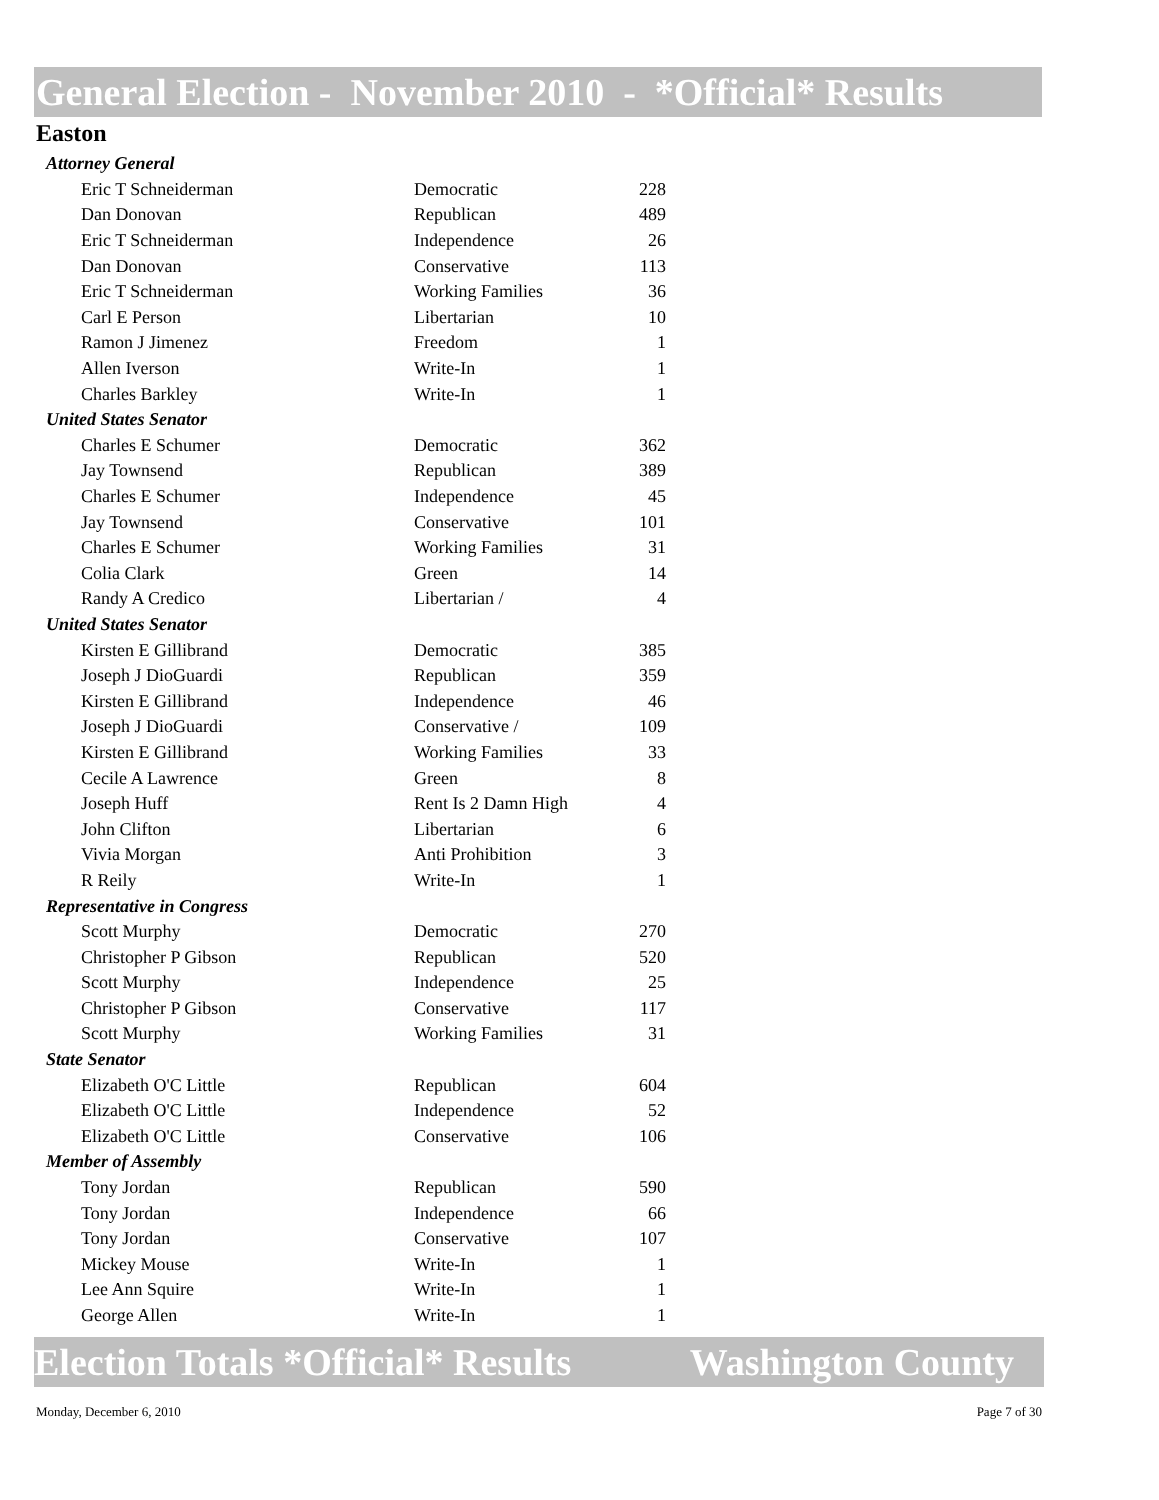General Election - November 2010 - *Official* Results
Easton
| Attorney General | | |
| Eric T Schneiderman | Democratic | 228 |
| Dan Donovan | Republican | 489 |
| Eric T Schneiderman | Independence | 26 |
| Dan Donovan | Conservative | 113 |
| Eric T Schneiderman | Working Families | 36 |
| Carl E Person | Libertarian | 10 |
| Ramon J Jimenez | Freedom | 1 |
| Allen Iverson | Write-In | 1 |
| Charles Barkley | Write-In | 1 |
| United States Senator | | |
| Charles E Schumer | Democratic | 362 |
| Jay Townsend | Republican | 389 |
| Charles E Schumer | Independence | 45 |
| Jay Townsend | Conservative | 101 |
| Charles E Schumer | Working Families | 31 |
| Colia Clark | Green | 14 |
| Randy A Credico | Libertarian / | 4 |
| United States Senator | | |
| Kirsten E Gillibrand | Democratic | 385 |
| Joseph J DioGuardi | Republican | 359 |
| Kirsten E Gillibrand | Independence | 46 |
| Joseph J DioGuardi | Conservative / | 109 |
| Kirsten E Gillibrand | Working Families | 33 |
| Cecile A Lawrence | Green | 8 |
| Joseph Huff | Rent Is 2 Damn High | 4 |
| John Clifton | Libertarian | 6 |
| Vivia Morgan | Anti Prohibition | 3 |
| R Reily | Write-In | 1 |
| Representative in Congress | | |
| Scott Murphy | Democratic | 270 |
| Christopher P Gibson | Republican | 520 |
| Scott Murphy | Independence | 25 |
| Christopher P Gibson | Conservative | 117 |
| Scott Murphy | Working Families | 31 |
| State Senator | | |
| Elizabeth O'C Little | Republican | 604 |
| Elizabeth O'C Little | Independence | 52 |
| Elizabeth O'C Little | Conservative | 106 |
| Member of Assembly | | |
| Tony Jordan | Republican | 590 |
| Tony Jordan | Independence | 66 |
| Tony Jordan | Conservative | 107 |
| Mickey Mouse | Write-In | 1 |
| Lee Ann Squire | Write-In | 1 |
| George Allen | Write-In | 1 |
Election Totals *Official* Results Washington County
Monday, December 6, 2010 Page 7 of 30